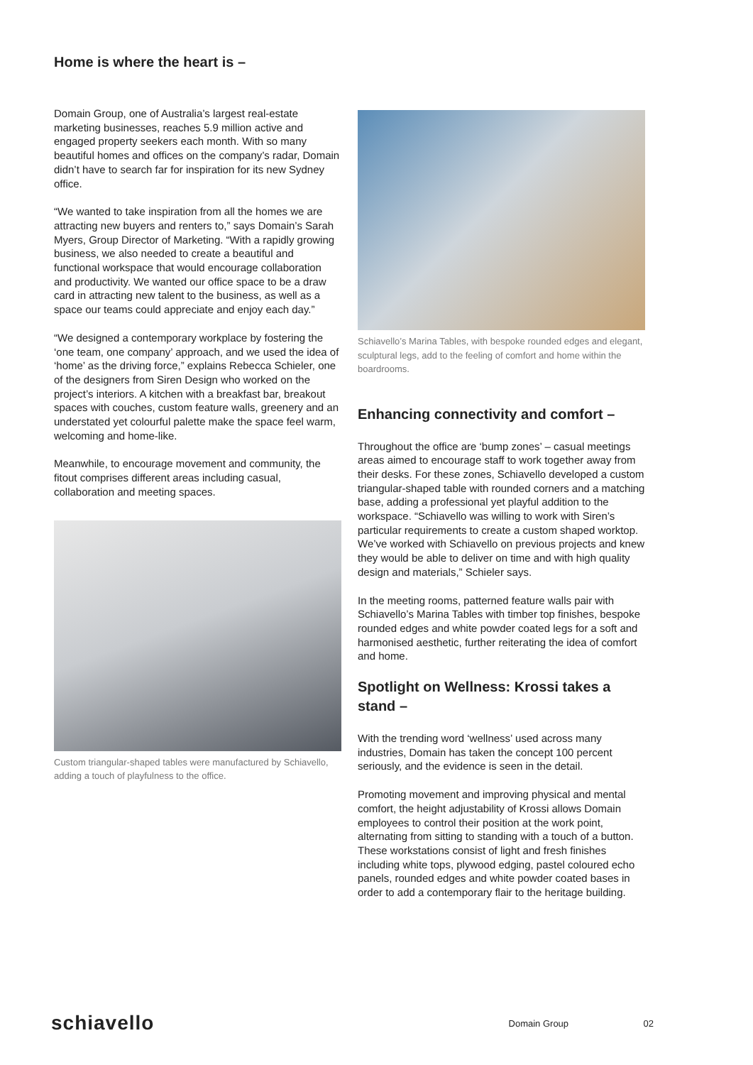Home is where the heart is –
Domain Group, one of Australia’s largest real-estate marketing businesses, reaches 5.9 million active and engaged property seekers each month. With so many beautiful homes and offices on the company’s radar, Domain didn’t have to search far for inspiration for its new Sydney office.
“We wanted to take inspiration from all the homes we are attracting new buyers and renters to,” says Domain’s Sarah Myers, Group Director of Marketing. “With a rapidly growing business, we also needed to create a beautiful and functional workspace that would encourage collaboration and productivity. We wanted our office space to be a draw card in attracting new talent to the business, as well as a space our teams could appreciate and enjoy each day.”
“We designed a contemporary workplace by fostering the ‘one team, one company’ approach, and we used the idea of ‘home’ as the driving force,” explains Rebecca Schieler, one of the designers from Siren Design who worked on the project’s interiors. A kitchen with a breakfast bar, breakout spaces with couches, custom feature walls, greenery and an understated yet colourful palette make the space feel warm, welcoming and home-like.
Meanwhile, to encourage movement and community, the fitout comprises different areas including casual, collaboration and meeting spaces.
Custom triangular-shaped tables were manufactured by Schiavello, adding a touch of playfulness to the office.
Schiavello’s Marina Tables, with bespoke rounded edges and elegant, sculptural legs, add to the feeling of comfort and home within the boardrooms.
Enhancing connectivity and comfort –
Throughout the office are ‘bump zones’ – casual meetings areas aimed to encourage staff to work together away from their desks. For these zones, Schiavello developed a custom triangular-shaped table with rounded corners and a matching base, adding a professional yet playful addition to the workspace. “Schiavello was willing to work with Siren’s particular requirements to create a custom shaped worktop. We’ve worked with Schiavello on previous projects and knew they would be able to deliver on time and with high quality design and materials,” Schieler says.
In the meeting rooms, patterned feature walls pair with Schiavello’s Marina Tables with timber top finishes, bespoke rounded edges and white powder coated legs for a soft and harmonised aesthetic, further reiterating the idea of comfort and home.
Spotlight on Wellness: Krossi takes a stand –
With the trending word ‘wellness’ used across many industries, Domain has taken the concept 100 percent seriously, and the evidence is seen in the detail.
Promoting movement and improving physical and mental comfort, the height adjustability of Krossi allows Domain employees to control their position at the work point, alternating from sitting to standing with a touch of a button. These workstations consist of light and fresh finishes including white tops, plywood edging, pastel coloured echo panels, rounded edges and white powder coated bases in order to add a contemporary flair to the heritage building.
schiavello Domain Group 02